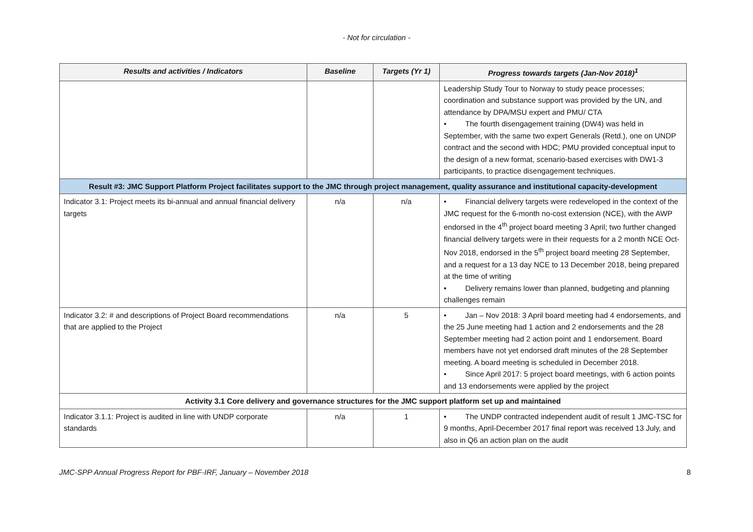- Not for circulation -
| Results and activities / Indicators | Baseline | Targets (Yr 1) | Progress towards targets (Jan-Nov 2018)<sup>1</sup> |
| --- | --- | --- | --- |
| | | | Leadership Study Tour to Norway to study peace processes; coordination and substance support was provided by the UN, and attendance by DPA/MSU expert and PMU/ CTA • The fourth disengagement training (DW4) was held in September, with the same two expert Generals (Retd.), one on UNDP contract and the second with HDC; PMU provided conceptual input to the design of a new format, scenario-based exercises with DW1-3 participants, to practice disengagement techniques. |
| Result #3: JMC Support Platform Project facilitates support to the JMC through project management, quality assurance and institutional capacity-development | | | |
| Indicator 3.1: Project meets its bi-annual and annual financial delivery targets | n/a | n/a | • Financial delivery targets were redeveloped in the context of the JMC request for the 6-month no-cost extension (NCE), with the AWP endorsed in the 4<sup>th</sup> project board meeting 3 April; two further changed financial delivery targets were in their requests for a 2 month NCE Oct-Nov 2018, endorsed in the 5<sup>th</sup> project board meeting 28 September, and a request for a 13 day NCE to 13 December 2018, being prepared at the time of writing • Delivery remains lower than planned, budgeting and planning challenges remain |
| Indicator 3.2: # and descriptions of Project Board recommendations that are applied to the Project | n/a | 5 | • Jan – Nov 2018: 3 April board meeting had 4 endorsements, and the 25 June meeting had 1 action and 2 endorsements and the 28 September meeting had 2 action point and 1 endorsement. Board members have not yet endorsed draft minutes of the 28 September meeting. A board meeting is scheduled in December 2018. • Since April 2017: 5 project board meetings, with 6 action points and 13 endorsements were applied by the project |
| Activity 3.1 Core delivery and governance structures for the JMC support platform set up and maintained | | | |
| Indicator 3.1.1: Project is audited in line with UNDP corporate standards | n/a | 1 | • The UNDP contracted independent audit of result 1 JMC-TSC for 9 months, April-December 2017 final report was received 13 July, and also in Q6 an action plan on the audit |
JMC-SPP Annual Progress Report for PBF-IRF, January – November 2018 8